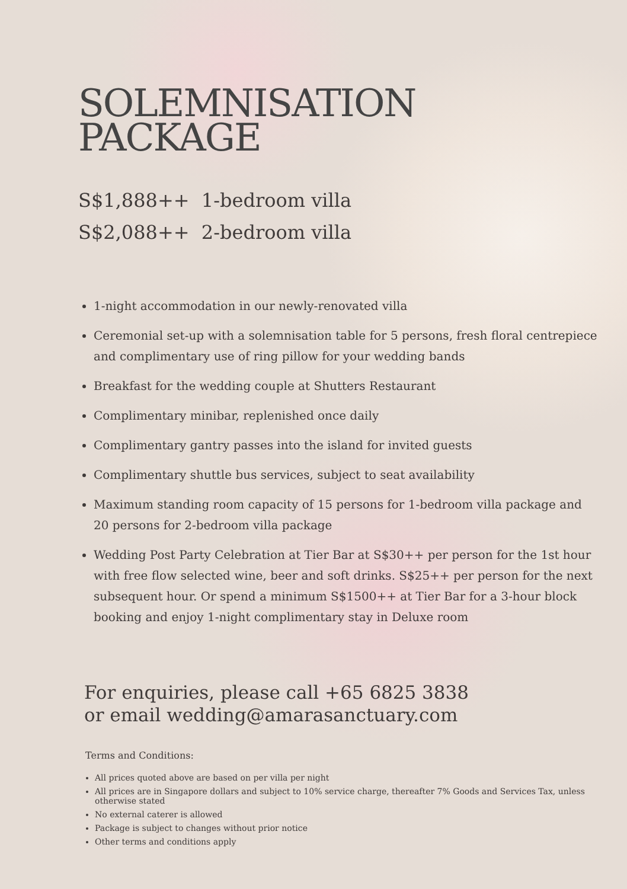SOLEMNISATION
PACKAGE
S$1,888++ 1-bedroom villa
S$2,088++ 2-bedroom villa
1-night accommodation in our newly-renovated villa
Ceremonial set-up with a solemnisation table for 5 persons, fresh floral centrepiece and complimentary use of ring pillow for your wedding bands
Breakfast for the wedding couple at Shutters Restaurant
Complimentary minibar, replenished once daily
Complimentary gantry passes into the island for invited guests
Complimentary shuttle bus services, subject to seat availability
Maximum standing room capacity of 15 persons for 1-bedroom villa package and 20 persons for 2-bedroom villa package
Wedding Post Party Celebration at Tier Bar at S$30++ per person for the 1st hour with free flow selected wine, beer and soft drinks. S$25++ per person for the next subsequent hour. Or spend a minimum S$1500++ at Tier Bar for a 3-hour block booking and enjoy 1-night complimentary stay in Deluxe room
For enquiries, please call +65 6825 3838
or email wedding@amarasanctuary.com
Terms and Conditions:
All prices quoted above are based on per villa per night
All prices are in Singapore dollars and subject to 10% service charge, thereafter 7% Goods and Services Tax, unless otherwise stated
No external caterer is allowed
Package is subject to changes without prior notice
Other terms and conditions apply